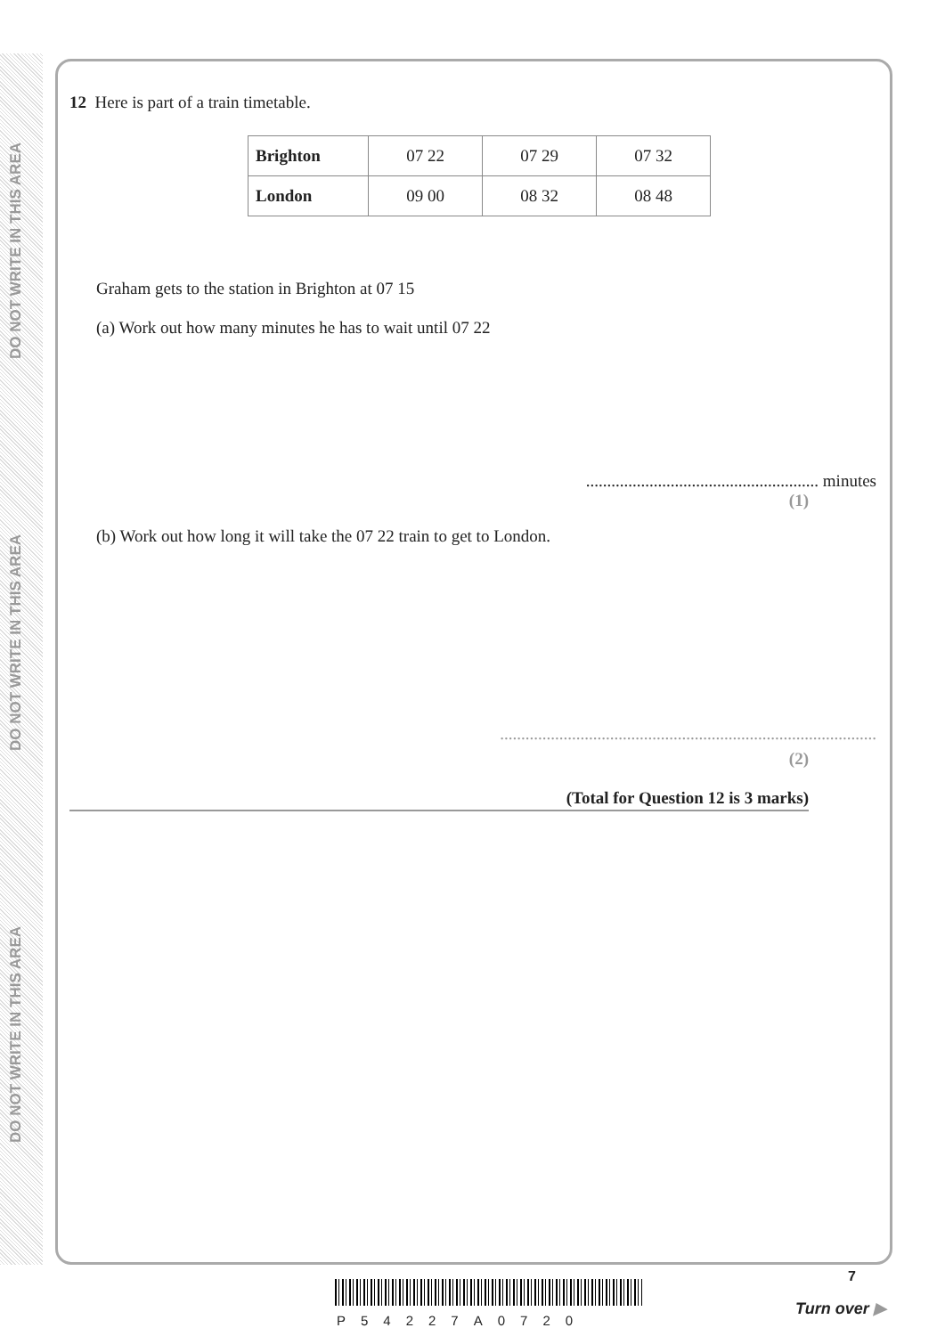DO NOT WRITE IN THIS AREA
DO NOT WRITE IN THIS AREA
DO NOT WRITE IN THIS AREA
12 Here is part of a train timetable.
| Brighton | 07 22 | 07 29 | 07 32 |
| London | 09 00 | 08 32 | 08 48 |
Graham gets to the station in Brighton at 07 15
(a) Work out how many minutes he has to wait until 07 22
....................................................... minutes
(1)
(b) Work out how long it will take the 07 22 train to get to London.
.........................................................................................
(2)
(Total for Question 12 is 3 marks)
P54227A0720
7
Turn over ▶